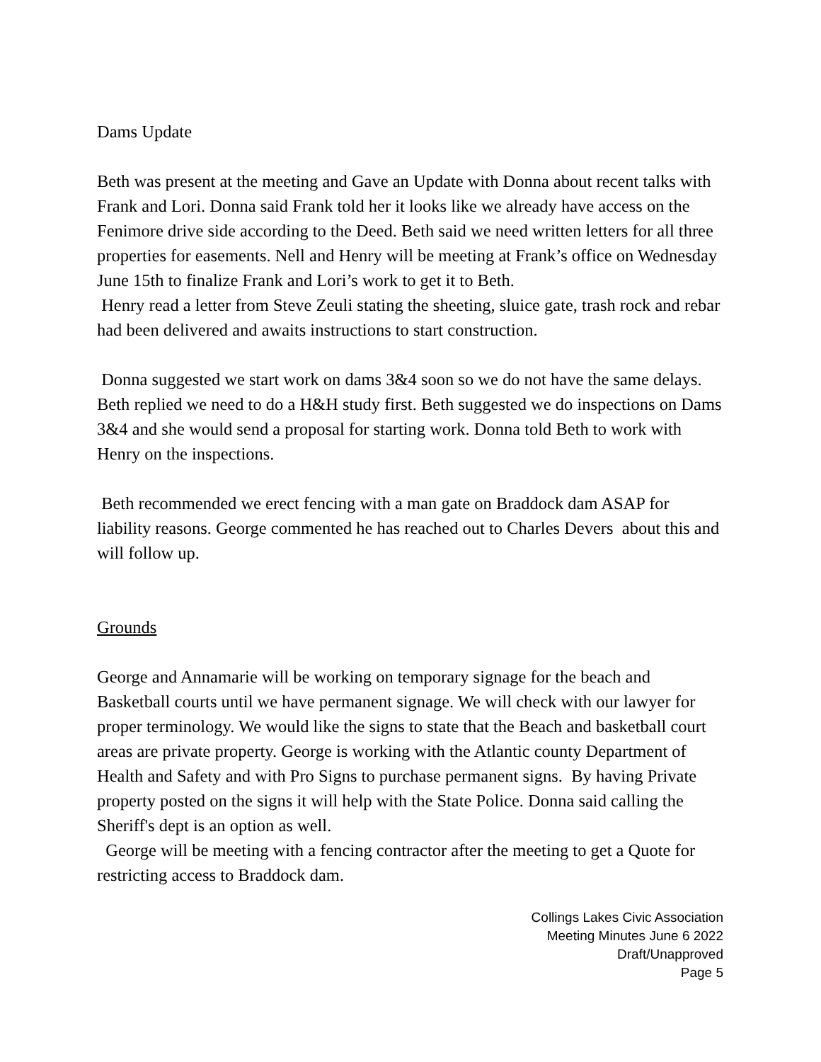Dams Update
Beth was present at the meeting and Gave an Update with Donna about recent talks with Frank and Lori. Donna said Frank told her it looks like we already have access on the Fenimore drive side according to the Deed. Beth said we need written letters for all three properties for easements. Nell and Henry will be meeting at Frank’s office on Wednesday June 15th to finalize Frank and Lori’s work to get it to Beth.
Henry read a letter from Steve Zeuli stating the sheeting, sluice gate, trash rock and rebar had been delivered and awaits instructions to start construction.
Donna suggested we start work on dams 3&4 soon so we do not have the same delays. Beth replied we need to do a H&H study first. Beth suggested we do inspections on Dams 3&4 and she would send a proposal for starting work. Donna told Beth to work with Henry on the inspections.
Beth recommended we erect fencing with a man gate on Braddock dam ASAP for liability reasons. George commented he has reached out to Charles Devers about this and will follow up.
Grounds
George and Annamarie will be working on temporary signage for the beach and Basketball courts until we have permanent signage. We will check with our lawyer for proper terminology. We would like the signs to state that the Beach and basketball court areas are private property. George is working with the Atlantic county Department of Health and Safety and with Pro Signs to purchase permanent signs. By having Private property posted on the signs it will help with the State Police. Donna said calling the Sheriff's dept is an option as well.
George will be meeting with a fencing contractor after the meeting to get a Quote for restricting access to Braddock dam.
Collings Lakes Civic Association
Meeting Minutes June 6 2022
Draft/Unapproved
Page 5